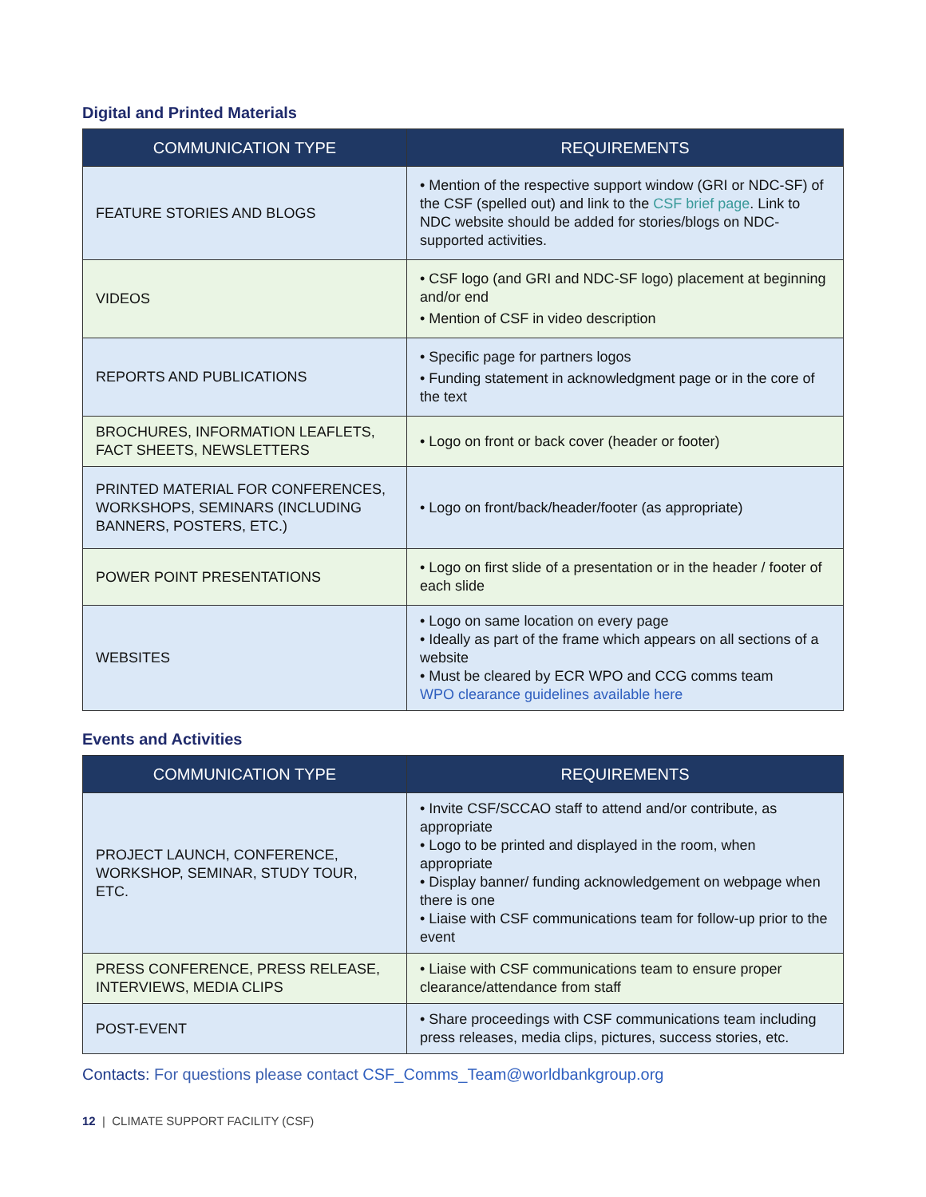Digital and Printed Materials
| COMMUNICATION TYPE | REQUIREMENTS |
| --- | --- |
| FEATURE STORIES AND BLOGS | • Mention of the respective support window (GRI or NDC-SF) of the CSF (spelled out) and link to the CSF brief page . Link to NDC website should be added for stories/blogs on NDC-supported activities. |
| VIDEOS | • CSF logo (and GRI and NDC-SF logo) placement at beginning and/or end • Mention of CSF in video description |
| REPORTS AND PUBLICATIONS | • Specific page for partners logos • Funding statement in acknowledgment page or in the core of the text |
| BROCHURES, INFORMATION LEAFLETS, FACT SHEETS, NEWSLETTERS | • Logo on front or back cover (header or footer) |
| PRINTED MATERIAL FOR CONFERENCES, WORKSHOPS, SEMINARS (INCLUDING BANNERS, POSTERS, ETC.) | • Logo on front/back/header/footer (as appropriate) |
| POWER POINT PRESENTATIONS | • Logo on first slide of a presentation or in the header / footer of each slide |
| WEBSITES | • Logo on same location on every page • Ideally as part of the frame which appears on all sections of a website • Must be cleared by ECR WPO and CCG comms team WPO clearance guidelines available here |
Events and Activities
| COMMUNICATION TYPE | REQUIREMENTS |
| --- | --- |
| PROJECT LAUNCH, CONFERENCE, WORKSHOP, SEMINAR, STUDY TOUR, ETC. | • Invite CSF/SCCAO staff to attend and/or contribute, as appropriate • Logo to be printed and displayed in the room, when appropriate • Display banner/ funding acknowledgement on webpage when there is one • Liaise with CSF communications team for follow-up prior to the event |
| PRESS CONFERENCE, PRESS RELEASE, INTERVIEWS, MEDIA CLIPS | • Liaise with CSF communications team to ensure proper clearance/attendance from staff |
| POST-EVENT | • Share proceedings with CSF communications team including press releases, media clips, pictures, success stories, etc. |
Contacts: For questions please contact CSF_Comms_Team@worldbankgroup.org
12 | CLIMATE SUPPORT FACILITY (CSF)